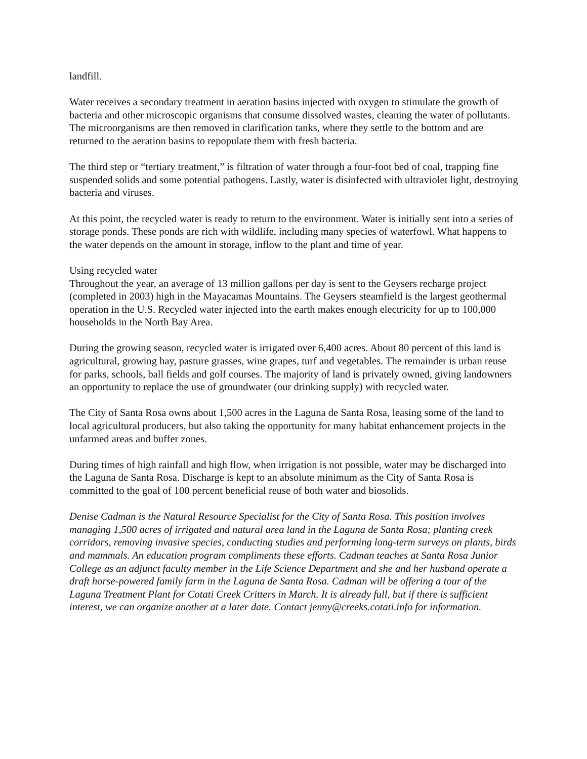landfill.
Water receives a secondary treatment in aeration basins injected with oxygen to stimulate the growth of bacteria and other microscopic organisms that consume dissolved wastes, cleaning the water of pollutants. The microorganisms are then removed in clarification tanks, where they settle to the bottom and are returned to the aeration basins to repopulate them with fresh bacteria.
The third step or “tertiary treatment,” is filtration of water through a four-foot bed of coal, trapping fine suspended solids and some potential pathogens. Lastly, water is disinfected with ultraviolet light, destroying bacteria and viruses.
At this point, the recycled water is ready to return to the environment. Water is initially sent into a series of storage ponds. These ponds are rich with wildlife, including many species of waterfowl. What happens to the water depends on the amount in storage, inflow to the plant and time of year.
Using recycled water
Throughout the year, an average of 13 million gallons per day is sent to the Geysers recharge project (completed in 2003) high in the Mayacamas Mountains. The Geysers steamfield is the largest geothermal operation in the U.S. Recycled water injected into the earth makes enough electricity for up to 100,000 households in the North Bay Area.
During the growing season, recycled water is irrigated over 6,400 acres. About 80 percent of this land is agricultural, growing hay, pasture grasses, wine grapes, turf and vegetables. The remainder is urban reuse for parks, schools, ball fields and golf courses. The majority of land is privately owned, giving landowners an opportunity to replace the use of groundwater (our drinking supply) with recycled water.
The City of Santa Rosa owns about 1,500 acres in the Laguna de Santa Rosa, leasing some of the land to local agricultural producers, but also taking the opportunity for many habitat enhancement projects in the unfarmed areas and buffer zones.
During times of high rainfall and high flow, when irrigation is not possible, water may be discharged into the Laguna de Santa Rosa. Discharge is kept to an absolute minimum as the City of Santa Rosa is committed to the goal of 100 percent beneficial reuse of both water and biosolids.
Denise Cadman is the Natural Resource Specialist for the City of Santa Rosa. This position involves managing 1,500 acres of irrigated and natural area land in the Laguna de Santa Rosa; planting creek corridors, removing invasive species, conducting studies and performing long-term surveys on plants, birds and mammals. An education program compliments these efforts. Cadman teaches at Santa Rosa Junior College as an adjunct faculty member in the Life Science Department and she and her husband operate a draft horse-powered family farm in the Laguna de Santa Rosa. Cadman will be offering a tour of the Laguna Treatment Plant for Cotati Creek Critters in March. It is already full, but if there is sufficient interest, we can organize another at a later date. Contact jenny@creeks.cotati.info for information.